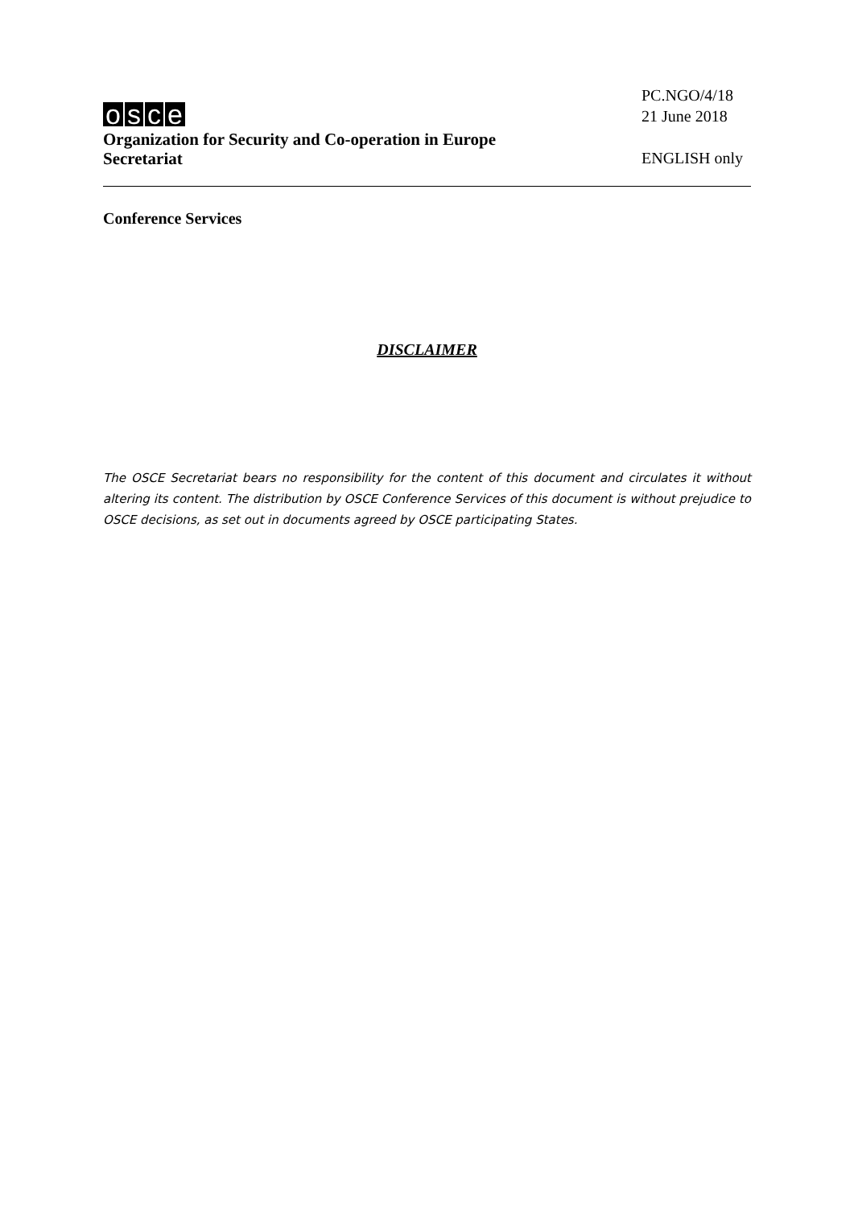osce
Organization for Security and Co-operation in Europe
Secretariat
PC.NGO/4/18
21 June 2018
ENGLISH only
Conference Services
DISCLAIMER
The OSCE Secretariat bears no responsibility for the content of this document and circulates it without altering its content. The distribution by OSCE Conference Services of this document is without prejudice to OSCE decisions, as set out in documents agreed by OSCE participating States.